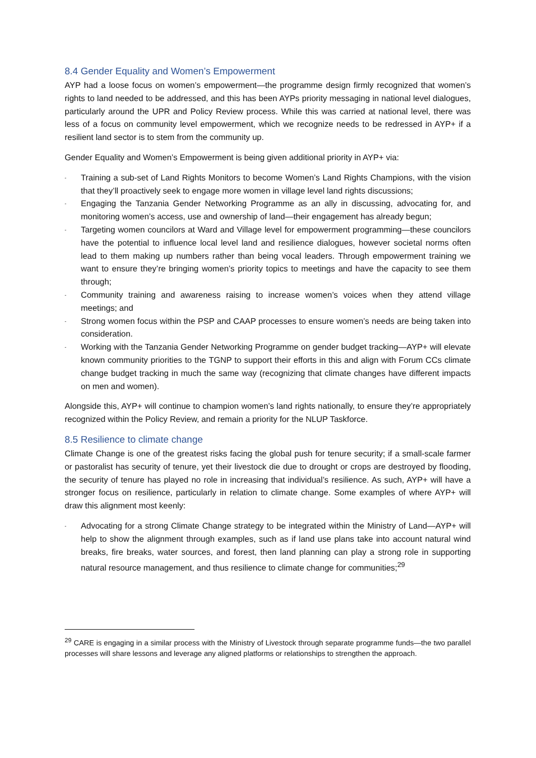8.4 Gender Equality and Women’s Empowerment
AYP had a loose focus on women’s empowerment—the programme design firmly recognized that women’s rights to land needed to be addressed, and this has been AYPs priority messaging in national level dialogues, particularly around the UPR and Policy Review process. While this was carried at national level, there was less of a focus on community level empowerment, which we recognize needs to be redressed in AYP+ if a resilient land sector is to stem from the community up.
Gender Equality and Women’s Empowerment is being given additional priority in AYP+ via:
- Training a sub-set of Land Rights Monitors to become Women’s Land Rights Champions, with the vision that they’ll proactively seek to engage more women in village level land rights discussions;
- Engaging the Tanzania Gender Networking Programme as an ally in discussing, advocating for, and monitoring women’s access, use and ownership of land—their engagement has already begun;
- Targeting women councilors at Ward and Village level for empowerment programming—these councilors have the potential to influence local level land and resilience dialogues, however societal norms often lead to them making up numbers rather than being vocal leaders. Through empowerment training we want to ensure they’re bringing women’s priority topics to meetings and have the capacity to see them through;
- Community training and awareness raising to increase women’s voices when they attend village meetings; and
- Strong women focus within the PSP and CAAP processes to ensure women’s needs are being taken into consideration.
- Working with the Tanzania Gender Networking Programme on gender budget tracking—AYP+ will elevate known community priorities to the TGNP to support their efforts in this and align with Forum CCs climate change budget tracking in much the same way (recognizing that climate changes have different impacts on men and women).
Alongside this, AYP+ will continue to champion women’s land rights nationally, to ensure they’re appropriately recognized within the Policy Review, and remain a priority for the NLUP Taskforce.
8.5 Resilience to climate change
Climate Change is one of the greatest risks facing the global push for tenure security; if a small-scale farmer or pastoralist has security of tenure, yet their livestock die due to drought or crops are destroyed by flooding, the security of tenure has played no role in increasing that individual’s resilience. As such, AYP+ will have a stronger focus on resilience, particularly in relation to climate change. Some examples of where AYP+ will draw this alignment most keenly:
- Advocating for a strong Climate Change strategy to be integrated within the Ministry of Land—AYP+ will help to show the alignment through examples, such as if land use plans take into account natural wind breaks, fire breaks, water sources, and forest, then land planning can play a strong role in supporting natural resource management, and thus resilience to climate change for communities;<sup>29</sup>
<sup>29</sup> CARE is engaging in a similar process with the Ministry of Livestock through separate programme funds—the two parallel processes will share lessons and leverage any aligned platforms or relationships to strengthen the approach.